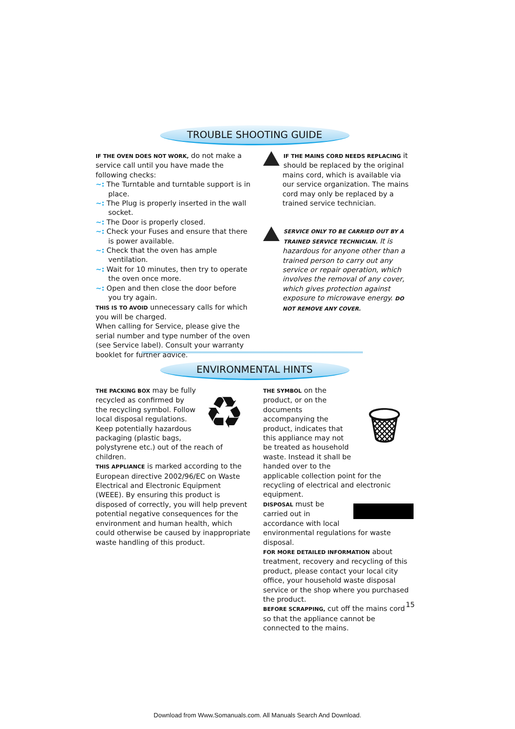TROUBLE SHOOTING GUIDE
IF THE OVEN DOES NOT WORK, do not make a service call until you have made the following checks:
~: The Turntable and turntable support is in place.
~: The Plug is properly inserted in the wall socket.
~: The Door is properly closed.
~: Check your Fuses and ensure that there is power available.
~: Check that the oven has ample ventilation.
~: Wait for 10 minutes, then try to operate the oven once more.
~: Open and then close the door before you try again.
THIS IS TO AVOID unnecessary calls for which you will be charged.
When calling for Service, please give the serial number and type number of the oven (see Service label). Consult your warranty booklet for further advice.
IF THE MAINS CORD NEEDS REPLACING it should be replaced by the original mains cord, which is available via our service organization. The mains cord may only be replaced by a trained service technician.
SERVICE ONLY TO BE CARRIED OUT BY A TRAINED SERVICE TECHNICIAN. It is hazardous for anyone other than a trained person to carry out any service or repair operation, which involves the removal of any cover, which gives protection against exposure to microwave energy. DO NOT REMOVE ANY COVER.
ENVIRONMENTAL HINTS
♻
THE PACKING BOX may be fully recycled as confirmed by the recycling symbol. Follow local disposal regulations. Keep potentially hazardous packaging (plastic bags, polystyrene etc.) out of the reach of children.
THIS APPLIANCE is marked according to the European directive 2002/96/EC on Waste Electrical and Electronic Equipment (WEEE). By ensuring this product is disposed of correctly, you will help prevent potential negative consequences for the environment and human health, which could otherwise be caused by inappropriate waste handling of this product.
🗑
THE SYMBOL on the product, or on the documents accompanying the product, indicates that this appliance may not be treated as household waste. Instead it shall be handed over to the applicable collection point for the recycling of electrical and electronic equipment.
DISPOSAL must be carried out in accordance with local environmental regulations for waste disposal.
FOR MORE DETAILED INFORMATION about treatment, recovery and recycling of this product, please contact your local city office, your household waste disposal service or the shop where you purchased the product.
BEFORE SCRAPPING, cut off the mains cord so that the appliance cannot be connected to the mains.
15
Download from Www.Somanuals.com. All Manuals Search And Download.